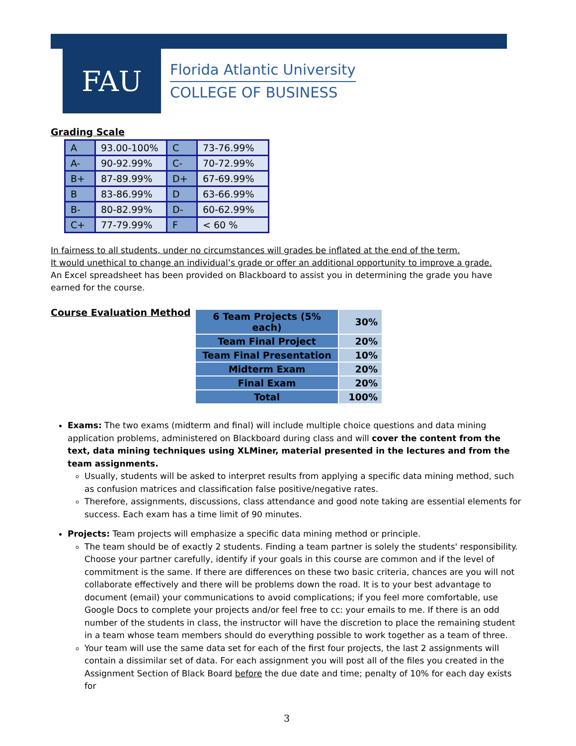FAU
Florida Atlantic University
COLLEGE OF BUSINESS
Grading Scale
| A | 93.00-100% | C | 73-76.99% |
| A- | 90-92.99% | C- | 70-72.99% |
| B+ | 87-89.99% | D+ | 67-69.99% |
| B | 83-86.99% | D | 63-66.99% |
| B- | 80-82.99% | D- | 60-62.99% |
| C+ | 77-79.99% | F | < 60 % |
In fairness to all students, under no circumstances will grades be inflated at the end of the term.
It would unethical to change an individual’s grade or offer an additional opportunity to improve a grade.
An Excel spreadsheet has been provided on Blackboard to assist you in determining the grade you have earned for the course.
Course Evaluation Method
| 6 Team Projects (5% each) | 30% |
| Team Final Project | 20% |
| Team Final Presentation | 10% |
| Midterm Exam | 20% |
| Final Exam | 20% |
| Total | 100% |
Exams: The two exams (midterm and final) will include multiple choice questions and data mining application problems, administered on Blackboard during class and will cover the content from the text, data mining techniques using XLMiner, material presented in the lectures and from the team assignments.
Usually, students will be asked to interpret results from applying a specific data mining method, such as confusion matrices and classification false positive/negative rates.
Therefore, assignments, discussions, class attendance and good note taking are essential elements for success. Each exam has a time limit of 90 minutes.
Projects: Team projects will emphasize a specific data mining method or principle.
The team should be of exactly 2 students. Finding a team partner is solely the students' responsibility. Choose your partner carefully, identify if your goals in this course are common and if the level of commitment is the same. If there are differences on these two basic criteria, chances are you will not collaborate effectively and there will be problems down the road. It is to your best advantage to document (email) your communications to avoid complications; if you feel more comfortable, use Google Docs to complete your projects and/or feel free to cc: your emails to me. If there is an odd number of the students in class, the instructor will have the discretion to place the remaining student in a team whose team members should do everything possible to work together as a team of three.
Your team will use the same data set for each of the first four projects, the last 2 assignments will contain a dissimilar set of data. For each assignment you will post all of the files you created in the Assignment Section of Black Board before the due date and time; penalty of 10% for each day exists for
3